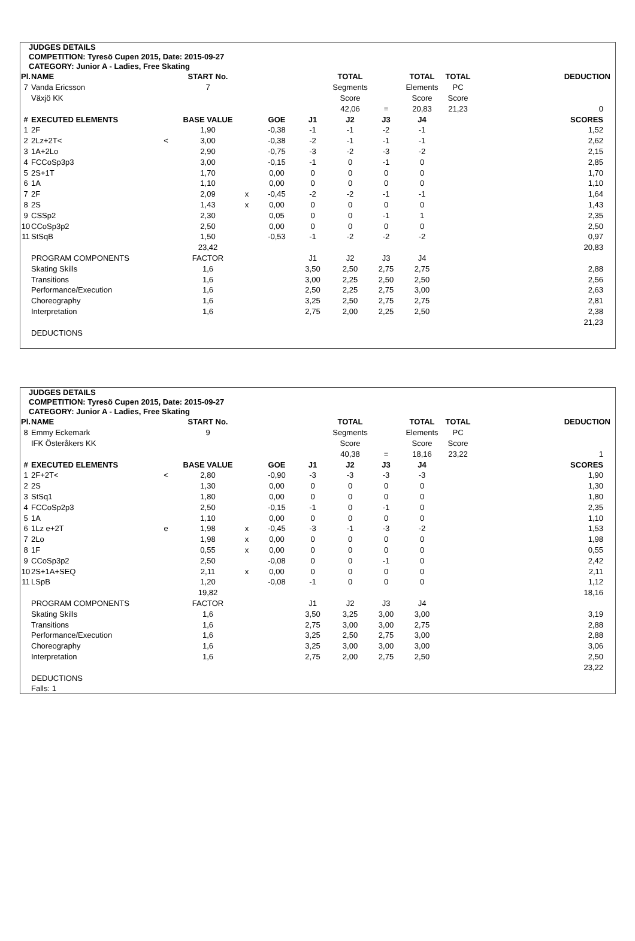JUDGES DETAILS
COMPETITION: Tyresö Cupen 2015, Date: 2015-09-27
CATEGORY: Junior A - Ladies, Free Skating
| Pl. | NAME | | START No. | | | | TOTAL | | TOTAL | TOTAL | | DEDUCTION |
| --- | --- | --- | --- | --- | --- | --- | --- | --- | --- | --- | --- | --- |
| 7 | Vanda Ericsson | | 7 | | | | Segments | | Elements | PC | | |
| | Växjö KK | | | | | | Score | | Score | Score | | |
| | | | | | | | 42,06 | = | 20,83 | 21,23 | | 0 |
| # | EXECUTED ELEMENTS | | BASE VALUE | | GOE | J1 | J2 | J3 | J4 | | | SCORES |
| 1 | 2F | | 1,90 | | -0,38 | -1 | -1 | -2 | -1 | | | 1,52 |
| 2 | 2Lz+2T< | < | 3,00 | | -0,38 | -2 | -1 | -1 | -1 | | | 2,62 |
| 3 | 1A+2Lo | | 2,90 | | -0,75 | -3 | -2 | -3 | -2 | | | 2,15 |
| 4 | FCCoSp3p3 | | 3,00 | | -0,15 | -1 | 0 | -1 | 0 | | | 2,85 |
| 5 | 2S+1T | | 1,70 | | 0,00 | 0 | 0 | 0 | 0 | | | 1,70 |
| 6 | 1A | | 1,10 | | 0,00 | 0 | 0 | 0 | 0 | | | 1,10 |
| 7 | 2F | | 2,09 | x | -0,45 | -2 | -2 | -1 | -1 | | | 1,64 |
| 8 | 2S | | 1,43 | x | 0,00 | 0 | 0 | 0 | 0 | | | 1,43 |
| 9 | CSSp2 | | 2,30 | | 0,05 | 0 | 0 | -1 | 1 | | | 2,35 |
| 10 | CCoSp3p2 | | 2,50 | | 0,00 | 0 | 0 | 0 | 0 | | | 2,50 |
| 11 | StSqB | | 1,50 | | -0,53 | -1 | -2 | -2 | -2 | | | 0,97 |
| | | | 23,42 | | | | | | | | | 20,83 |
| | PROGRAM COMPONENTS | | FACTOR | | | J1 | J2 | J3 | J4 | | | |
| | Skating Skills | | 1,6 | | | 3,50 | 2,50 | 2,75 | 2,75 | | | 2,88 |
| | Transitions | | 1,6 | | | 3,00 | 2,25 | 2,50 | 2,50 | | | 2,56 |
| | Performance/Execution | | 1,6 | | | 2,50 | 2,25 | 2,75 | 3,00 | | | 2,63 |
| | Choreography | | 1,6 | | | 3,25 | 2,50 | 2,75 | 2,75 | | | 2,81 |
| | Interpretation | | 1,6 | | | 2,75 | 2,00 | 2,25 | 2,50 | | | 2,38 |
| | | | | | | | | | | | | 21,23 |
| | DEDUCTIONS | | | | | | | | | | | |
JUDGES DETAILS
COMPETITION: Tyresö Cupen 2015, Date: 2015-09-27
CATEGORY: Junior A - Ladies, Free Skating
| Pl. | NAME | | START No. | | | | TOTAL | | TOTAL | TOTAL | | DEDUCTION |
| --- | --- | --- | --- | --- | --- | --- | --- | --- | --- | --- | --- | --- |
| 8 | Emmy Eckemark | | 9 | | | | Segments | | Elements | PC | | |
| | IFK Österåkers KK | | | | | | Score | | Score | Score | | |
| | | | | | | | 40,38 | = | 18,16 | 23,22 | | 1 |
| # | EXECUTED ELEMENTS | | BASE VALUE | | GOE | J1 | J2 | J3 | J4 | | | SCORES |
| 1 | 2F+2T< | < | 2,80 | | -0,90 | -3 | -3 | -3 | -3 | | | 1,90 |
| 2 | 2S | | 1,30 | | 0,00 | 0 | 0 | 0 | 0 | | | 1,30 |
| 3 | StSq1 | | 1,80 | | 0,00 | 0 | 0 | 0 | 0 | | | 1,80 |
| 4 | FCCoSp2p3 | | 2,50 | | -0,15 | -1 | 0 | -1 | 0 | | | 2,35 |
| 5 | 1A | | 1,10 | | 0,00 | 0 | 0 | 0 | 0 | | | 1,10 |
| 6 | 1Lz e+2T | e | 1,98 | x | -0,45 | -3 | -1 | -3 | -2 | | | 1,53 |
| 7 | 2Lo | | 1,98 | x | 0,00 | 0 | 0 | 0 | 0 | | | 1,98 |
| 8 | 1F | | 0,55 | x | 0,00 | 0 | 0 | 0 | 0 | | | 0,55 |
| 9 | CCoSp3p2 | | 2,50 | | -0,08 | 0 | 0 | -1 | 0 | | | 2,42 |
| 10 | 2S+1A+SEQ | | 2,11 | x | 0,00 | 0 | 0 | 0 | 0 | | | 2,11 |
| 11 | LSpB | | 1,20 | | -0,08 | -1 | 0 | 0 | 0 | | | 1,12 |
| | | | 19,82 | | | | | | | | | 18,16 |
| | PROGRAM COMPONENTS | | FACTOR | | | J1 | J2 | J3 | J4 | | | |
| | Skating Skills | | 1,6 | | | 3,50 | 3,25 | 3,00 | 3,00 | | | 3,19 |
| | Transitions | | 1,6 | | | 2,75 | 3,00 | 3,00 | 2,75 | | | 2,88 |
| | Performance/Execution | | 1,6 | | | 3,25 | 2,50 | 2,75 | 3,00 | | | 2,88 |
| | Choreography | | 1,6 | | | 3,25 | 3,00 | 3,00 | 3,00 | | | 3,06 |
| | Interpretation | | 1,6 | | | 2,75 | 2,00 | 2,75 | 2,50 | | | 2,50 |
| | | | | | | | | | | | | 23,22 |
| | DEDUCTIONS | | | | | | | | | | | |
| | Falls: 1 | | | | | | | | | | | |